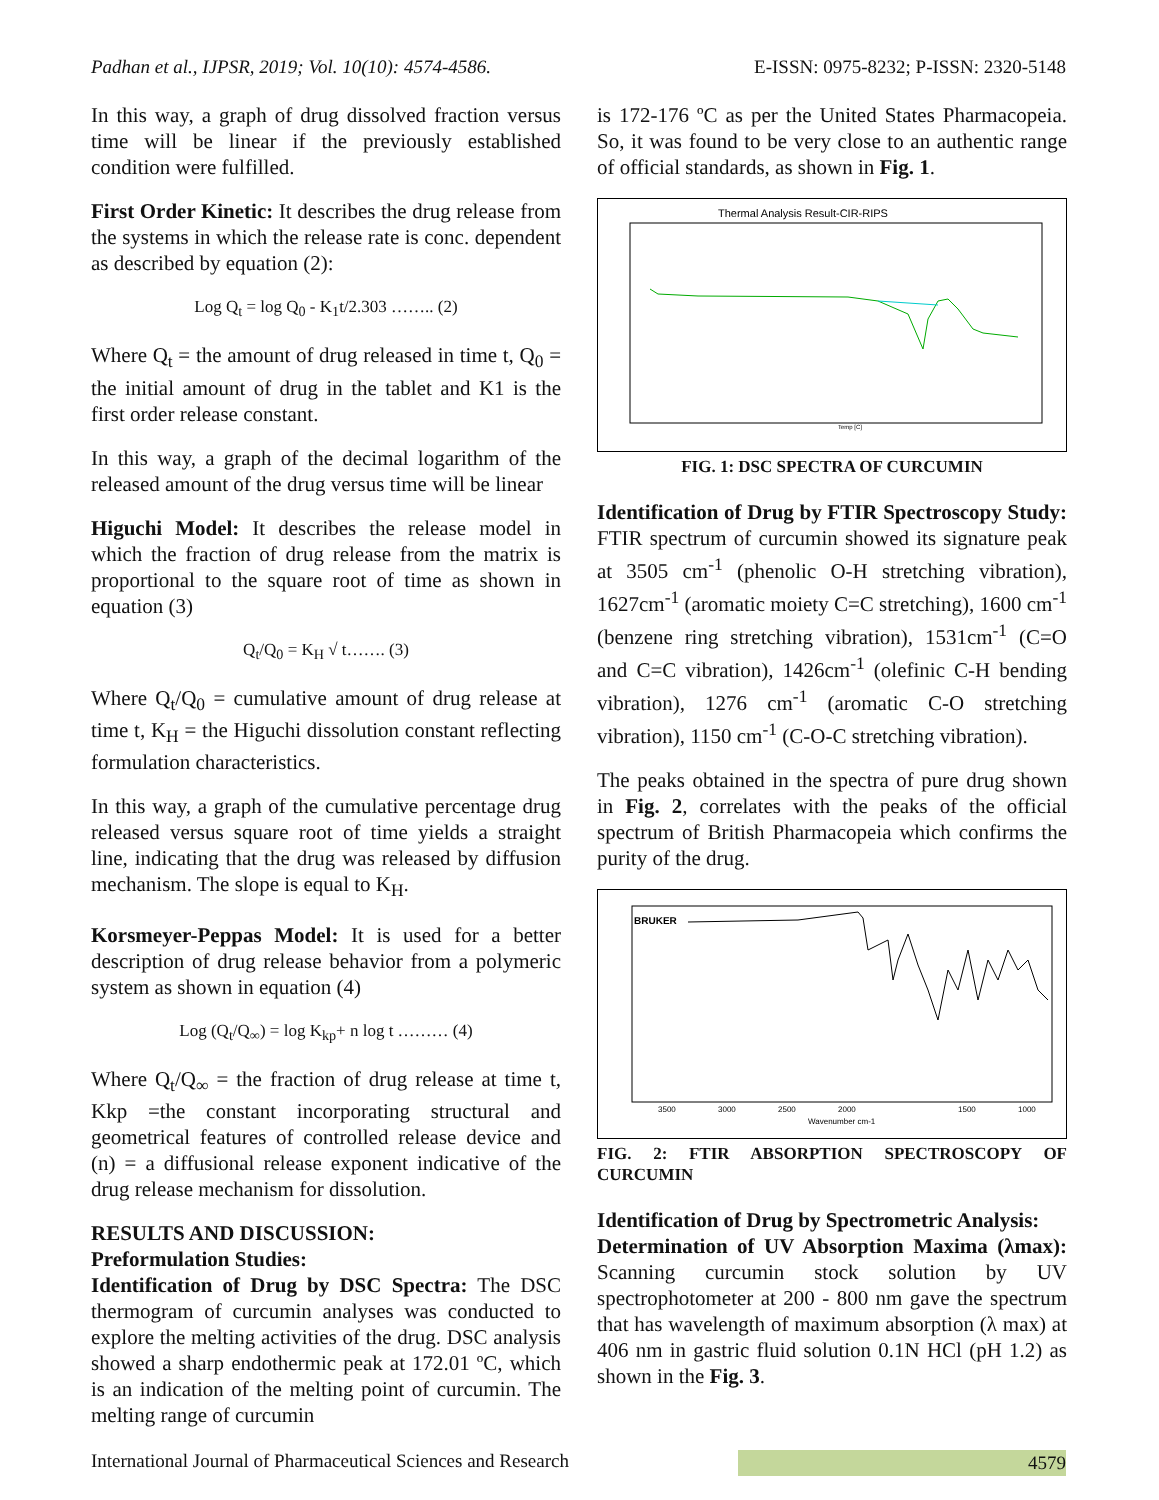Padhan et al., IJPSR, 2019; Vol. 10(10): 4574-4586. E-ISSN: 0975-8232; P-ISSN: 2320-5148
In this way, a graph of drug dissolved fraction versus time will be linear if the previously established condition were fulfilled.
First Order Kinetic: It describes the drug release from the systems in which the release rate is conc. dependent as described by equation (2):
Log Q<sub>t</sub> = log Q<sub>0</sub> - K<sub>1</sub>t/2.303 …….. (2)
Where Q<sub>t</sub> = the amount of drug released in time t, Q<sub>0</sub> = the initial amount of drug in the tablet and K1 is the first order release constant.
In this way, a graph of the decimal logarithm of the released amount of the drug versus time will be linear
Higuchi Model: It describes the release model in which the fraction of drug release from the matrix is proportional to the square root of time as shown in equation (3)
Q<sub>t</sub>/Q<sub>0</sub> = K<sub>H</sub> √ t……. (3)
Where Q<sub>t</sub>/Q<sub>0</sub> = cumulative amount of drug release at time t, K<sub>H</sub> = the Higuchi dissolution constant reflecting formulation characteristics.
In this way, a graph of the cumulative percentage drug released versus square root of time yields a straight line, indicating that the drug was released by diffusion mechanism. The slope is equal to K<sub>H</sub>.
Korsmeyer-Peppas Model: It is used for a better description of drug release behavior from a polymeric system as shown in equation (4)
Log (Q<sub>t</sub>/Q<sub>∞</sub>) = log K<sub>kp</sub>+ n log t ……… (4)
Where Q<sub>t</sub>/Q<sub>∞</sub> = the fraction of drug release at time t, Kkp =the constant incorporating structural and geometrical features of controlled release device and (n) = a diffusional release exponent indicative of the drug release mechanism for dissolution.
RESULTS AND DISCUSSION:
Preformulation Studies:
Identification of Drug by DSC Spectra: The DSC thermogram of curcumin analyses was conducted to explore the melting activities of the drug. DSC analysis showed a sharp endothermic peak at 172.01 ºC, which is an indication of the melting point of curcumin. The melting range of curcumin
is 172-176 ºC as per the United States Pharmacopeia. So, it was found to be very close to an authentic range of official standards, as shown in Fig. 1.
Thermal Analysis Result-CIR-RIPS
Temp [C]
FIG. 1: DSC SPECTRA OF CURCUMIN
Identification of Drug by FTIR Spectroscopy Study: FTIR spectrum of curcumin showed its signature peak at 3505 cm<sup>-1</sup> (phenolic O-H stretching vibration), 1627cm<sup>-1</sup> (aromatic moiety C=C stretching), 1600 cm<sup>-1</sup> (benzene ring stretching vibration), 1531cm<sup>-1</sup> (C=O and C=C vibration), 1426cm<sup>-1</sup> (olefinic C-H bending vibration), 1276 cm<sup>-1</sup> (aromatic C-O stretching vibration), 1150 cm<sup>-1</sup> (C-O-C stretching vibration).
The peaks obtained in the spectra of pure drug shown in Fig. 2, correlates with the peaks of the official spectrum of British Pharmacopeia which confirms the purity of the drug.
BRUKER
3500
3000
2500
2000
1500
1000
Wavenumber cm-1
FIG. 2: FTIR ABSORPTION SPECTROSCOPY OF CURCUMIN
Identification of Drug by Spectrometric Analysis:
Determination of UV Absorption Maxima (λmax): Scanning curcumin stock solution by UV spectrophotometer at 200 - 800 nm gave the spectrum that has wavelength of maximum absorption (λ max) at 406 nm in gastric fluid solution 0.1N HCl (pH 1.2) as shown in the Fig. 3.
International Journal of Pharmaceutical Sciences and Research 4579